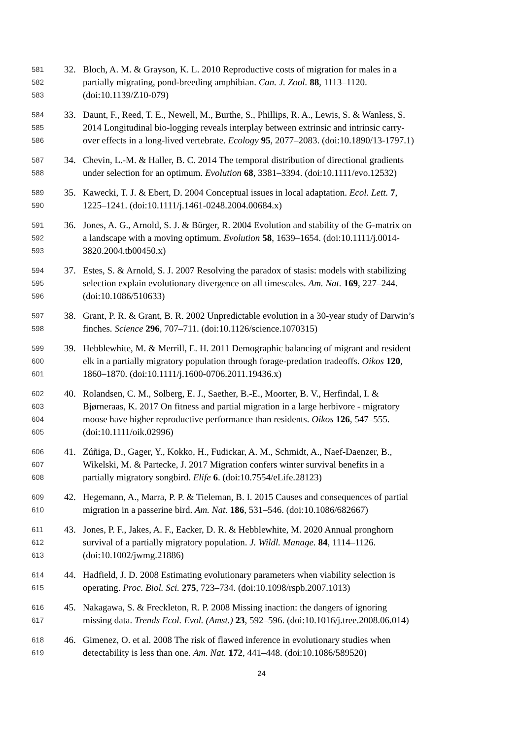581 32. Bloch, A. M. & Grayson, K. L. 2010 Reproductive costs of migration for males in a
582 partially migrating, pond-breeding amphibian. Can. J. Zool. 88, 1113–1120.
583 (doi:10.1139/Z10-079)
584 33. Daunt, F., Reed, T. E., Newell, M., Burthe, S., Phillips, R. A., Lewis, S. & Wanless, S.
585 2014 Longitudinal bio-logging reveals interplay between extrinsic and intrinsic carry-
586 over effects in a long-lived vertebrate. Ecology 95, 2077–2083. (doi:10.1890/13-1797.1)
587 34. Chevin, L.-M. & Haller, B. C. 2014 The temporal distribution of directional gradients
588 under selection for an optimum. Evolution 68, 3381–3394. (doi:10.1111/evo.12532)
589 35. Kawecki, T. J. & Ebert, D. 2004 Conceptual issues in local adaptation. Ecol. Lett. 7,
590 1225–1241. (doi:10.1111/j.1461-0248.2004.00684.x)
591 36. Jones, A. G., Arnold, S. J. & Bürger, R. 2004 Evolution and stability of the G-matrix on
592 a landscape with a moving optimum. Evolution 58, 1639–1654. (doi:10.1111/j.0014-
593 3820.2004.tb00450.x)
594 37. Estes, S. & Arnold, S. J. 2007 Resolving the paradox of stasis: models with stabilizing
595 selection explain evolutionary divergence on all timescales. Am. Nat. 169, 227–244.
596 (doi:10.1086/510633)
597 38. Grant, P. R. & Grant, B. R. 2002 Unpredictable evolution in a 30-year study of Darwin’s
598 finches. Science 296, 707–711. (doi:10.1126/science.1070315)
599 39. Hebblewhite, M. & Merrill, E. H. 2011 Demographic balancing of migrant and resident
600 elk in a partially migratory population through forage-predation tradeoffs. Oikos 120,
601 1860–1870. (doi:10.1111/j.1600-0706.2011.19436.x)
602 40. Rolandsen, C. M., Solberg, E. J., Saether, B.-E., Moorter, B. V., Herfindal, I. &
603 Bjørneraas, K. 2017 On fitness and partial migration in a large herbivore - migratory
604 moose have higher reproductive performance than residents. Oikos 126, 547–555.
605 (doi:10.1111/oik.02996)
606 41. Zúñiga, D., Gager, Y., Kokko, H., Fudickar, A. M., Schmidt, A., Naef-Daenzer, B.,
607 Wikelski, M. & Partecke, J. 2017 Migration confers winter survival benefits in a
608 partially migratory songbird. Elife 6. (doi:10.7554/eLife.28123)
609 42. Hegemann, A., Marra, P. P. & Tieleman, B. I. 2015 Causes and consequences of partial
610 migration in a passerine bird. Am. Nat. 186, 531–546. (doi:10.1086/682667)
611 43. Jones, P. F., Jakes, A. F., Eacker, D. R. & Hebblewhite, M. 2020 Annual pronghorn
612 survival of a partially migratory population. J. Wildl. Manage. 84, 1114–1126.
613 (doi:10.1002/jwmg.21886)
614 44. Hadfield, J. D. 2008 Estimating evolutionary parameters when viability selection is
615 operating. Proc. Biol. Sci. 275, 723–734. (doi:10.1098/rspb.2007.1013)
616 45. Nakagawa, S. & Freckleton, R. P. 2008 Missing inaction: the dangers of ignoring
617 missing data. Trends Ecol. Evol. (Amst.) 23, 592–596. (doi:10.1016/j.tree.2008.06.014)
618 46. Gimenez, O. et al. 2008 The risk of flawed inference in evolutionary studies when
619 detectability is less than one. Am. Nat. 172, 441–448. (doi:10.1086/589520)
24